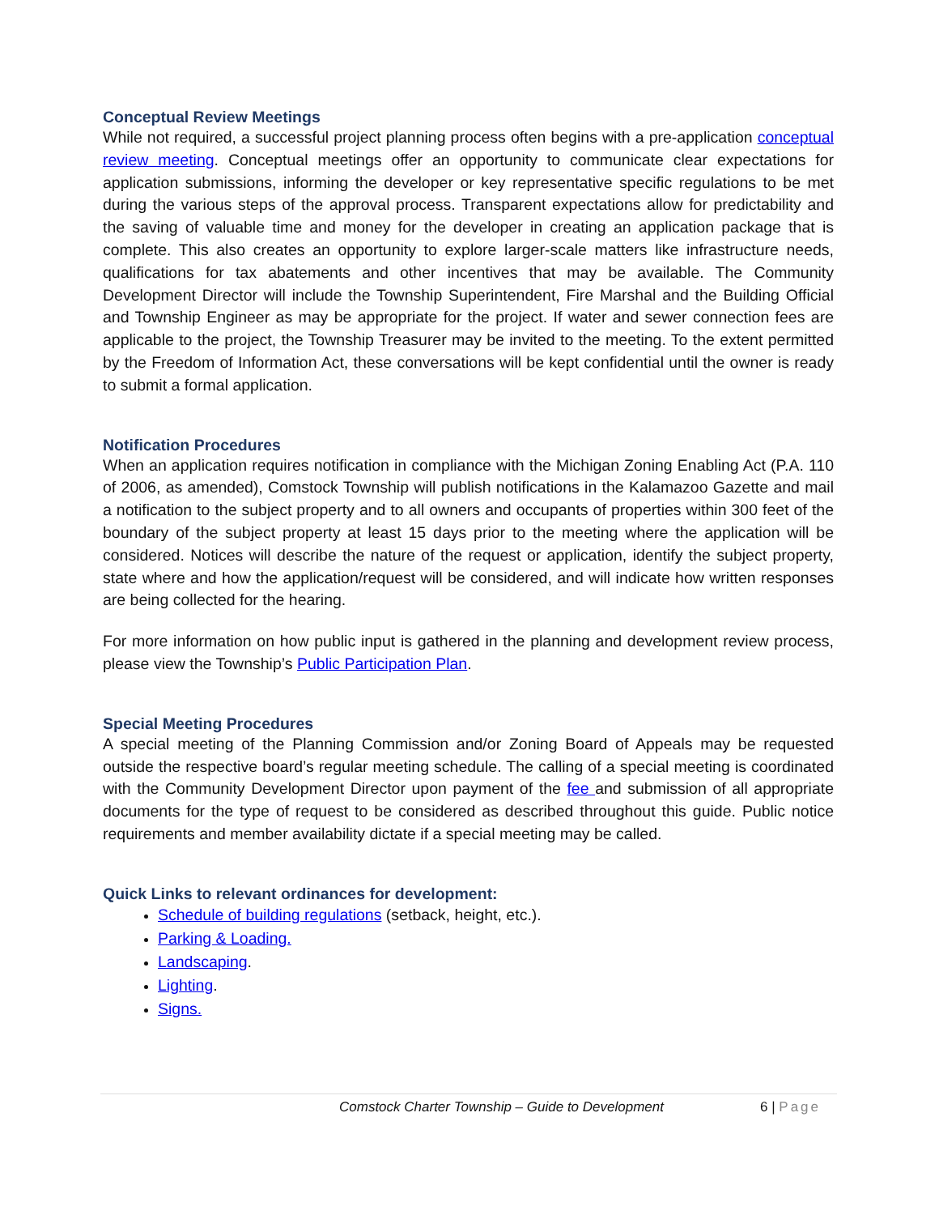Conceptual Review Meetings
While not required, a successful project planning process often begins with a pre-application conceptual review meeting. Conceptual meetings offer an opportunity to communicate clear expectations for application submissions, informing the developer or key representative specific regulations to be met during the various steps of the approval process. Transparent expectations allow for predictability and the saving of valuable time and money for the developer in creating an application package that is complete. This also creates an opportunity to explore larger-scale matters like infrastructure needs, qualifications for tax abatements and other incentives that may be available. The Community Development Director will include the Township Superintendent, Fire Marshal and the Building Official and Township Engineer as may be appropriate for the project. If water and sewer connection fees are applicable to the project, the Township Treasurer may be invited to the meeting. To the extent permitted by the Freedom of Information Act, these conversations will be kept confidential until the owner is ready to submit a formal application.
Notification Procedures
When an application requires notification in compliance with the Michigan Zoning Enabling Act (P.A. 110 of 2006, as amended), Comstock Township will publish notifications in the Kalamazoo Gazette and mail a notification to the subject property and to all owners and occupants of properties within 300 feet of the boundary of the subject property at least 15 days prior to the meeting where the application will be considered. Notices will describe the nature of the request or application, identify the subject property, state where and how the application/request will be considered, and will indicate how written responses are being collected for the hearing.
For more information on how public input is gathered in the planning and development review process, please view the Township’s Public Participation Plan.
Special Meeting Procedures
A special meeting of the Planning Commission and/or Zoning Board of Appeals may be requested outside the respective board’s regular meeting schedule. The calling of a special meeting is coordinated with the Community Development Director upon payment of the fee and submission of all appropriate documents for the type of request to be considered as described throughout this guide. Public notice requirements and member availability dictate if a special meeting may be called.
Quick Links to relevant ordinances for development:
Schedule of building regulations (setback, height, etc.).
Parking & Loading.
Landscaping.
Lighting.
Signs.
Comstock Charter Township – Guide to Development 6 | Page